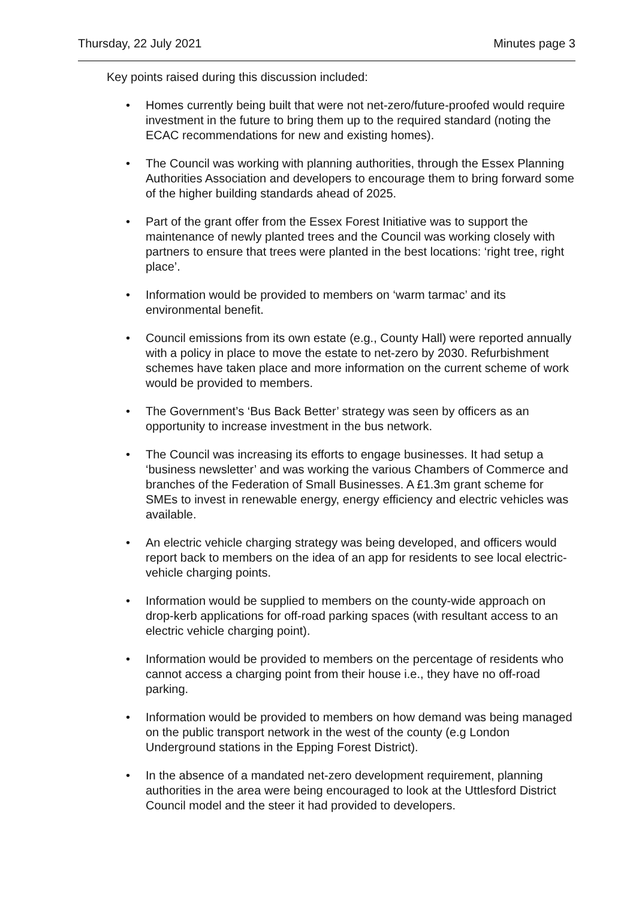Thursday, 22 July 2021 Minutes page 3
Key points raised during this discussion included:
• Homes currently being built that were not net-zero/future-proofed would require investment in the future to bring them up to the required standard (noting the ECAC recommendations for new and existing homes).
• The Council was working with planning authorities, through the Essex Planning Authorities Association and developers to encourage them to bring forward some of the higher building standards ahead of 2025.
• Part of the grant offer from the Essex Forest Initiative was to support the maintenance of newly planted trees and the Council was working closely with partners to ensure that trees were planted in the best locations: ‘right tree, right place’.
• Information would be provided to members on ‘warm tarmac’ and its environmental benefit.
• Council emissions from its own estate (e.g., County Hall) were reported annually with a policy in place to move the estate to net-zero by 2030. Refurbishment schemes have taken place and more information on the current scheme of work would be provided to members.
• The Government’s ‘Bus Back Better’ strategy was seen by officers as an opportunity to increase investment in the bus network.
• The Council was increasing its efforts to engage businesses. It had setup a ‘business newsletter’ and was working the various Chambers of Commerce and branches of the Federation of Small Businesses. A £1.3m grant scheme for SMEs to invest in renewable energy, energy efficiency and electric vehicles was available.
• An electric vehicle charging strategy was being developed, and officers would report back to members on the idea of an app for residents to see local electric-vehicle charging points.
• Information would be supplied to members on the county-wide approach on drop-kerb applications for off-road parking spaces (with resultant access to an electric vehicle charging point).
• Information would be provided to members on the percentage of residents who cannot access a charging point from their house i.e., they have no off-road parking.
• Information would be provided to members on how demand was being managed on the public transport network in the west of the county (e.g London Underground stations in the Epping Forest District).
• In the absence of a mandated net-zero development requirement, planning authorities in the area were being encouraged to look at the Uttlesford District Council model and the steer it had provided to developers.